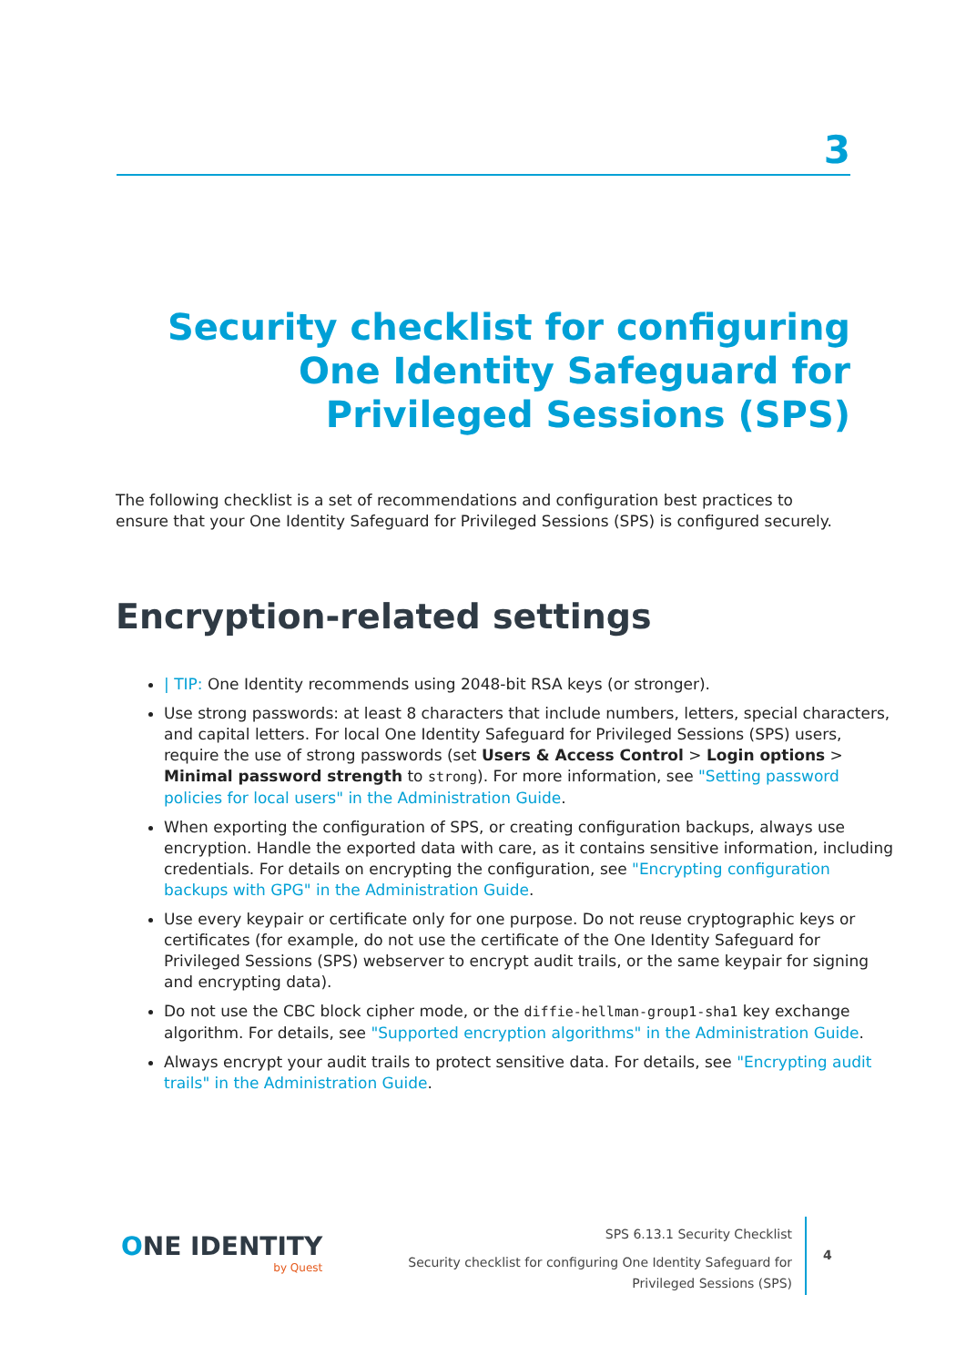3
Security checklist for configuring One Identity Safeguard for Privileged Sessions (SPS)
The following checklist is a set of recommendations and configuration best practices to ensure that your One Identity Safeguard for Privileged Sessions (SPS) is configured securely.
Encryption-related settings
| TIP: One Identity recommends using 2048-bit RSA keys (or stronger).
Use strong passwords: at least 8 characters that include numbers, letters, special characters, and capital letters. For local One Identity Safeguard for Privileged Sessions (SPS) users, require the use of strong passwords (set Users & Access Control > Login options > Minimal password strength to strong). For more information, see "Setting password policies for local users" in the Administration Guide.
When exporting the configuration of SPS, or creating configuration backups, always use encryption. Handle the exported data with care, as it contains sensitive information, including credentials. For details on encrypting the configuration, see "Encrypting configuration backups with GPG" in the Administration Guide.
Use every keypair or certificate only for one purpose. Do not reuse cryptographic keys or certificates (for example, do not use the certificate of the One Identity Safeguard for Privileged Sessions (SPS) webserver to encrypt audit trails, or the same keypair for signing and encrypting data).
Do not use the CBC block cipher mode, or the diffie-hellman-group1-sha1 key exchange algorithm. For details, see "Supported encryption algorithms" in the Administration Guide.
Always encrypt your audit trails to protect sensitive data. For details, see "Encrypting audit trails" in the Administration Guide.
ONE IDENTITY
by Quest
SPS 6.13.1 Security Checklist
Security checklist for configuring One Identity Safeguard for Privileged Sessions (SPS)
4